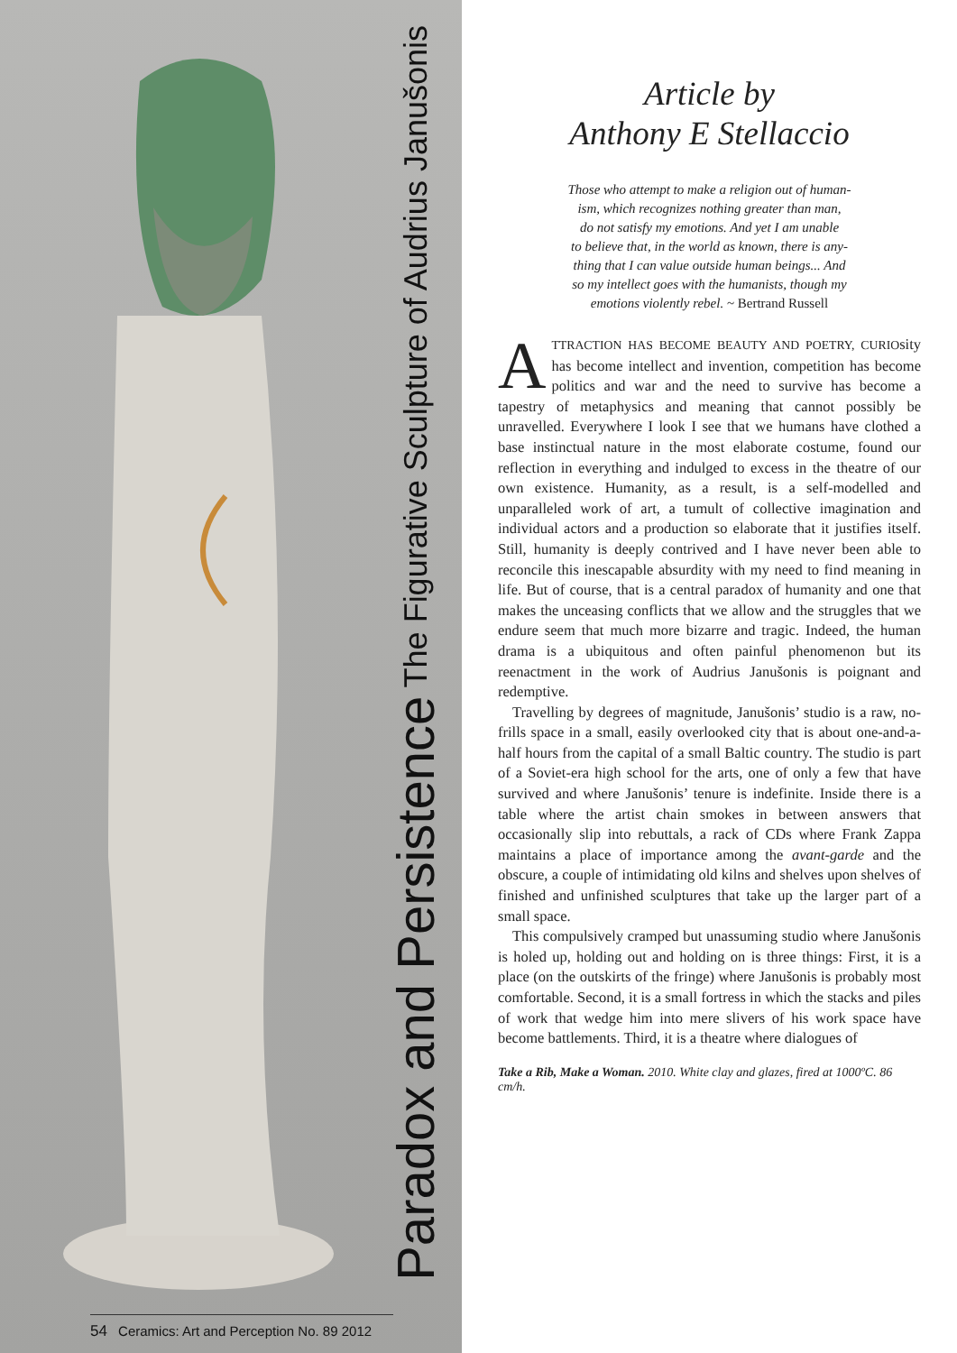Paradox and Persistence The Figurative Sculpture of Audrius Janušonis
54 Ceramics: Art and Perception No. 89 2012
Article by
Anthony E Stellaccio
Those who attempt to make a religion out of human-
ism, which recognizes nothing greater than man,
do not satisfy my emotions. And yet I am unable
to believe that, in the world as known, there is any-
thing that I can value outside human beings... And
so my intellect goes with the humanists, though my
emotions violently rebel. ~ Bertrand Russell
ATTRACTION HAS BECOME BEAUTY AND POETRY, CURIOsity has become intellect and invention, competition has become politics and war and the need to survive has become a tapestry of metaphysics and meaning that cannot possibly be unravelled. Everywhere I look I see that we humans have clothed a base instinctual nature in the most elaborate costume, found our reflection in everything and indulged to excess in the theatre of our own existence. Humanity, as a result, is a self-modelled and unparalleled work of art, a tumult of collective imagination and individual actors and a production so elaborate that it justifies itself. Still, humanity is deeply contrived and I have never been able to reconcile this inescapable absurdity with my need to find meaning in life. But of course, that is a central paradox of humanity and one that makes the unceasing conflicts that we allow and the struggles that we endure seem that much more bizarre and tragic. Indeed, the human drama is a ubiquitous and often painful phenomenon but its reenactment in the work of Audrius Janušonis is poignant and redemptive.
Travelling by degrees of magnitude, Janušonis’ studio is a raw, no-frills space in a small, easily overlooked city that is about one-and-a-half hours from the capital of a small Baltic country. The studio is part of a Soviet-era high school for the arts, one of only a few that have survived and where Janušonis’ tenure is indefinite. Inside there is a table where the artist chain smokes in between answers that occasionally slip into rebuttals, a rack of CDs where Frank Zappa maintains a place of importance among the avant-garde and the obscure, a couple of intimidating old kilns and shelves upon shelves of finished and unfinished sculptures that take up the larger part of a small space.
This compulsively cramped but unassuming studio where Janušonis is holed up, holding out and holding on is three things: First, it is a place (on the outskirts of the fringe) where Janušonis is probably most comfortable. Second, it is a small fortress in which the stacks and piles of work that wedge him into mere slivers of his work space have become battlements. Third, it is a theatre where dialogues of
Take a Rib, Make a Woman. 2010. White clay and glazes, fired at 1000ºC. 86 cm/h.